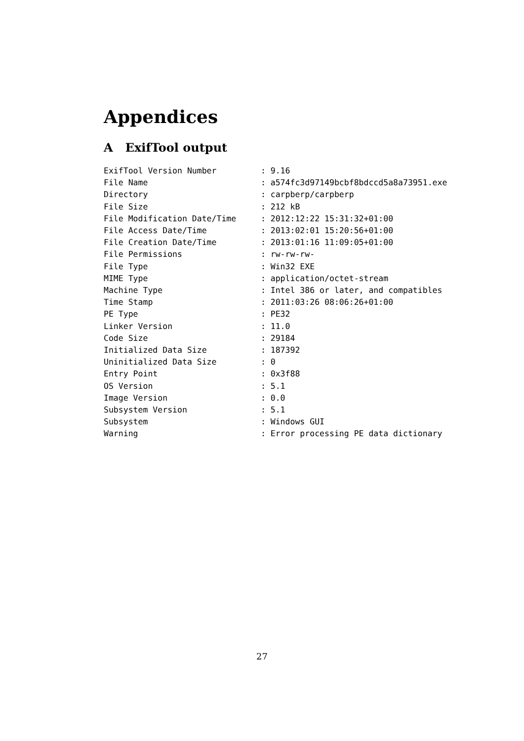Appendices
A ExifTool output
ExifTool Version Number         : 9.16
File Name                       : a574fc3d97149bcbf8bdccd5a8a73951.exe
Directory                       : carpberp/carpberp
File Size                       : 212 kB
File Modification Date/Time     : 2012:12:22 15:31:32+01:00
File Access Date/Time           : 2013:02:01 15:20:56+01:00
File Creation Date/Time         : 2013:01:16 11:09:05+01:00
File Permissions                : rw-rw-rw-
File Type                       : Win32 EXE
MIME Type                       : application/octet-stream
Machine Type                    : Intel 386 or later, and compatibles
Time Stamp                      : 2011:03:26 08:06:26+01:00
PE Type                         : PE32
Linker Version                  : 11.0
Code Size                       : 29184
Initialized Data Size           : 187392
Uninitialized Data Size         : 0
Entry Point                     : 0x3f88
OS Version                      : 5.1
Image Version                   : 0.0
Subsystem Version               : 5.1
Subsystem                       : Windows GUI
Warning                         : Error processing PE data dictionary
27